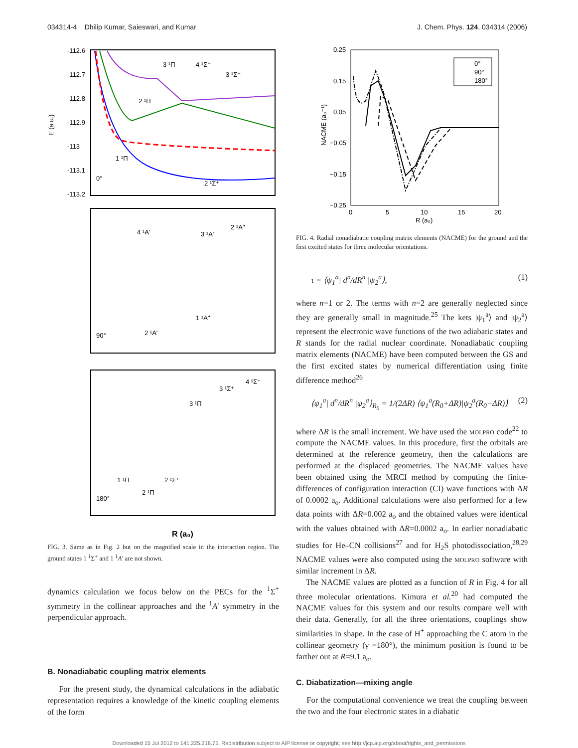034314-4 Dhilip Kumar, Saieswari, and Kumar J. Chem. Phys. 124, 034314 (2006)
-112.6
-112.7
-112.8
-112.9
-113
-113.1
-113.2
0°
90°
180°
3 ¹Π
4 ¹Σ⁺
3 ¹Σ⁺
2 ¹Π
1 ¹Π
2 ¹Σ⁺
4 ¹A'
3 ¹A'
2 ¹A''
1 ¹A''
2 ¹A'
4 ¹Σ⁺
3 ¹Σ⁺
3 ¹Π
1 ¹Π
2 ¹Σ⁺
2 ¹Π
E (a.u.)
R (a₀)
FIG. 3. Same as in Fig. 2 but on the magnified scale in the interaction region. The ground states 1 <sup>1</sup>Σ<sup>+</sup> and 1 <sup>1</sup>A′ are not shown.
dynamics calculation we focus below on the PECs for the <sup>1</sup>Σ<sup>+</sup> symmetry in the collinear approaches and the <sup>1</sup>A′ symmetry in the perpendicular approach.
B. Nonadiabatic coupling matrix elements
For the present study, the dynamical calculations in the adiabatic representation requires a knowledge of the kinetic coupling elements of the form
0.25
0.15
0.05
−0.05
−0.15
−0.25
0
5
10
15
20
R (a₀)
NACME (a₀⁻¹)
0°
90°
180°
FIG. 4. Radial nonadiabatic coupling matrix elements (NACME) for the ground and the first excited states for three molecular orientations.
τ = ⟨ψ<sub>1</sub><sup>a</sup>| d<sup>n</sup>/dR<sup>n</sup> |ψ<sub>2</sub><sup>a</sup>⟩, (1)
where n=1 or 2. The terms with n=2 are generally neglected since they are generally small in magnitude.<sup>25</sup> The kets |ψ<sub>1</sub><sup>a</sup>⟩ and |ψ<sub>2</sub><sup>a</sup>⟩ represent the electronic wave functions of the two adiabatic states and R stands for the radial nuclear coordinate. Nonadiabatic coupling matrix elements (NACME) have been computed between the GS and the first excited states by numerical differentiation using finite difference method<sup>26</sup>
⟨ψ<sub>1</sub><sup>a</sup>| d<sup>n</sup>/dR<sup>n</sup> |ψ<sub>2</sub><sup>a</sup>⟩<sub>R<sub>0</sub></sub> = 1/(2ΔR) ⟨ψ<sub>1</sub><sup>a</sup>(R<sub>0</sub>+ΔR)|ψ<sub>2</sub><sup>a</sup>(R<sub>0</sub>−ΔR)⟩ (2)
where ΔR is the small increment. We have used the molpro code<sup>22</sup> to compute the NACME values. In this procedure, first the orbitals are determined at the reference geometry, then the calculations are performed at the displaced geometries. The NACME values have been obtained using the MRCI method by computing the finite-differences of configuration interaction (CI) wave functions with ΔR of 0.0002 a<sub>o</sub>. Additional calculations were also performed for a few data points with ΔR=0.002 a<sub>o</sub> and the obtained values were identical with the values obtained with ΔR=0.0002 a<sub>o</sub>. In earlier nonadiabatic studies for He–CN collisions<sup>27</sup> and for H<sub>2</sub>S photodissociation,<sup>28,29</sup> NACME values were also computed using the molpro software with similar increment in ΔR.
The NACME values are plotted as a function of R in Fig. 4 for all three molecular orientations. Kimura et al.<sup>20</sup> had computed the NACME values for this system and our results compare well with their data. Generally, for all the three orientations, couplings show similarities in shape. In the case of H<sup>+</sup> approaching the C atom in the collinear geometry (γ =180°), the minimum position is found to be farther out at R=9.1 a<sub>o</sub>.
C. Diabatization—mixing angle
For the computational convenience we treat the coupling between the two and the four electronic states in a diabatic
Downloaded 15 Jul 2012 to 141.225.218.75. Redistribution subject to AIP license or copyright; see http://jcp.aip.org/about/rights_and_permissions